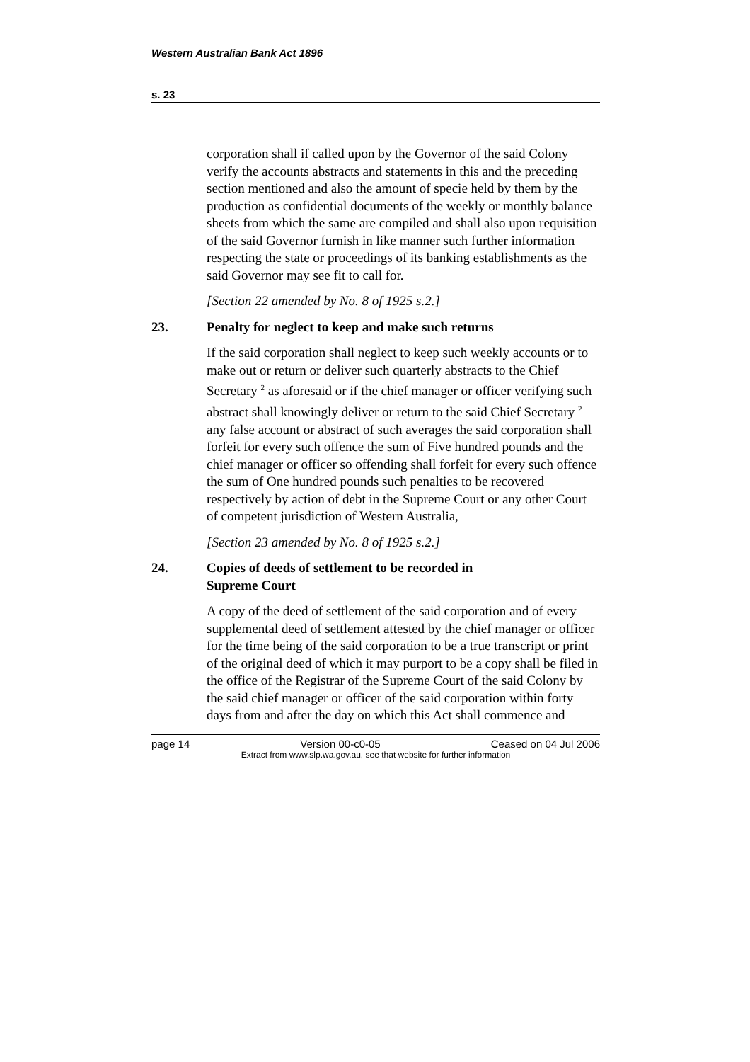Western Australian Bank Act 1896
s. 23
corporation shall if called upon by the Governor of the said Colony verify the accounts abstracts and statements in this and the preceding section mentioned and also the amount of specie held by them by the production as confidential documents of the weekly or monthly balance sheets from which the same are compiled and shall also upon requisition of the said Governor furnish in like manner such further information respecting the state or proceedings of its banking establishments as the said Governor may see fit to call for.
[Section 22 amended by No. 8 of 1925 s.2.]
23. Penalty for neglect to keep and make such returns
If the said corporation shall neglect to keep such weekly accounts or to make out or return or deliver such quarterly abstracts to the Chief Secretary <sup>2</sup> as aforesaid or if the chief manager or officer verifying such abstract shall knowingly deliver or return to the said Chief Secretary <sup>2</sup> any false account or abstract of such averages the said corporation shall forfeit for every such offence the sum of Five hundred pounds and the chief manager or officer so offending shall forfeit for every such offence the sum of One hundred pounds such penalties to be recovered respectively by action of debt in the Supreme Court or any other Court of competent jurisdiction of Western Australia,
[Section 23 amended by No. 8 of 1925 s.2.]
24. Copies of deeds of settlement to be recorded in
Supreme Court
A copy of the deed of settlement of the said corporation and of every supplemental deed of settlement attested by the chief manager or officer for the time being of the said corporation to be a true transcript or print of the original deed of which it may purport to be a copy shall be filed in the office of the Registrar of the Supreme Court of the said Colony by the said chief manager or officer of the said corporation within forty days from and after the day on which this Act shall commence and
page 14 Version 00-c0-05 Ceased on 04 Jul 2006
Extract from www.slp.wa.gov.au, see that website for further information